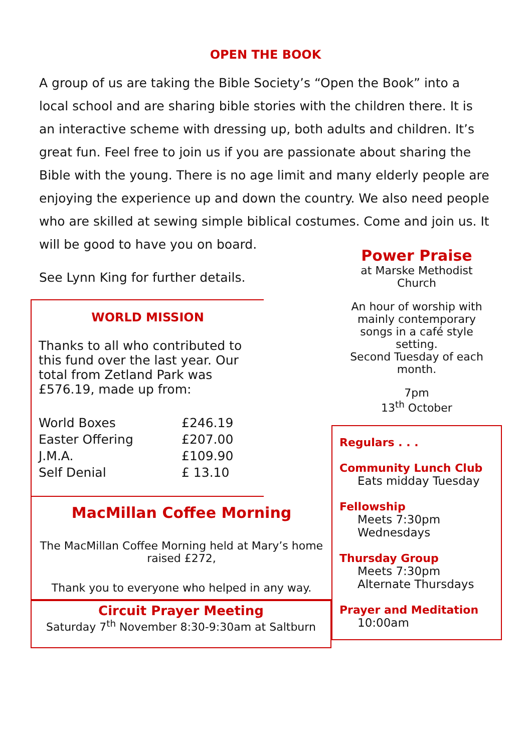OPEN THE BOOK
A group of us are taking the Bible Society’s “Open the Book” into a local school and are sharing bible stories with the children there. It is an interactive scheme with dressing up, both adults and children. It’s great fun. Feel free to join us if you are passionate about sharing the Bible with the young. There is no age limit and many elderly people are enjoying the experience up and down the country. We also need people who are skilled at sewing simple biblical costumes. Come and join us. It will be good to have you on board.
See Lynn King for further details.
WORLD MISSION
Thanks to all who contributed to this fund over the last year. Our total from Zetland Park was £576.19, made up from:
| World Boxes | £246.19 |
| Easter Offering | £207.00 |
| J.M.A. | £109.90 |
| Self Denial | £ 13.10 |
MacMillan Coffee Morning
The MacMillan Coffee Morning held at Mary’s home raised £272,
Thank you to everyone who helped in any way.
Circuit Prayer Meeting
Saturday 7<sup>th</sup> November 8:30-9:30am at Saltburn
Power Praise
at Marske Methodist Church
An hour of worship with mainly contemporary songs in a café style setting.
Second Tuesday of each month.
7pm
13<sup>th</sup> October
Regulars . . .
Community Lunch Club
Eats midday Tuesday
Fellowship
Meets 7:30pm
Wednesdays
Thursday Group
Meets 7:30pm
Alternate Thursdays
Prayer and Meditation
10:00am